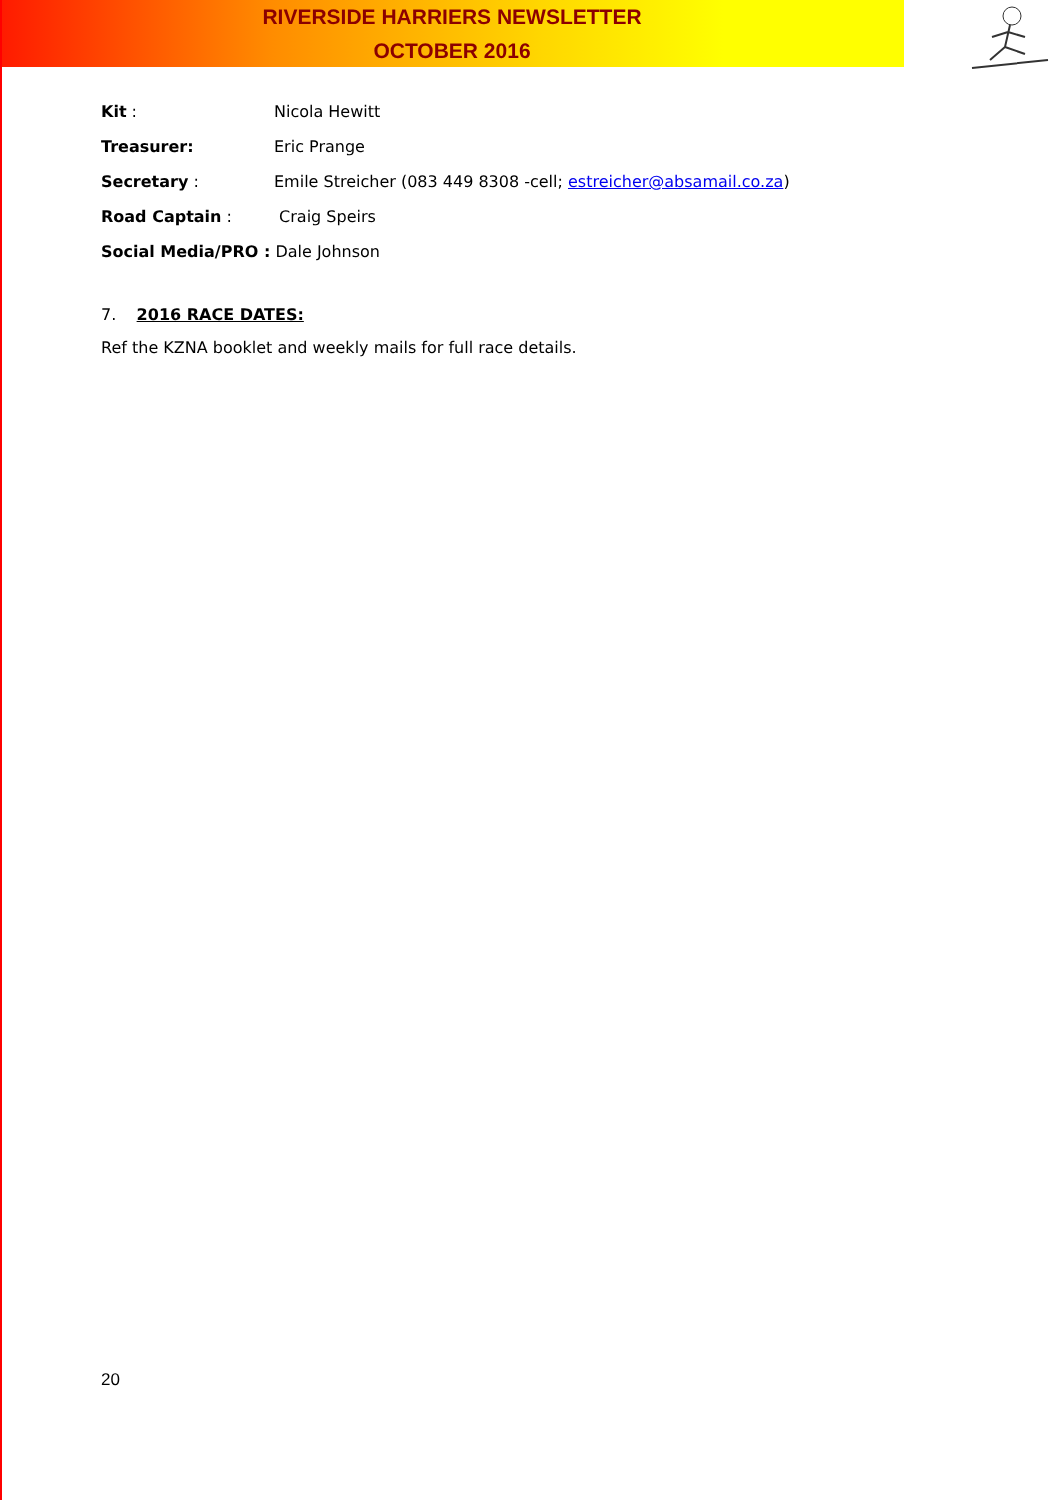RIVERSIDE HARRIERS NEWSLETTER
OCTOBER 2016
Kit : Nicola Hewitt
Treasurer: Eric Prange
Secretary : Emile Streicher (083 449 8308 -cell; estreicher@absamail.co.za)
Road Captain : Craig Speirs
Social Media/PRO : Dale Johnson
7. 2016 RACE DATES:
Ref the KZNA booklet and weekly mails for full race details.
20